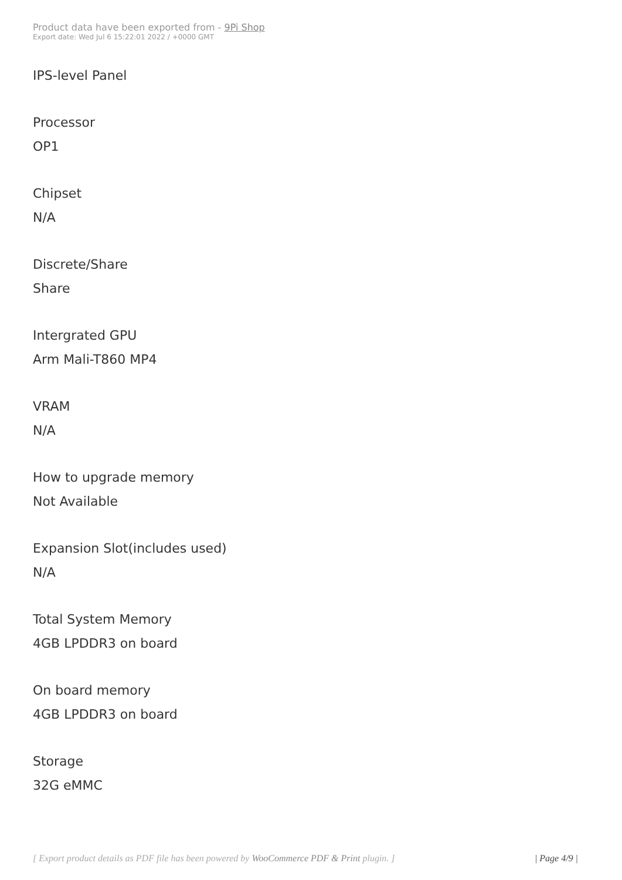Product data have been exported from - 9Pi Shop
Export date: Wed Jul 6 15:22:01 2022 / +0000 GMT
IPS-level Panel
Processor
OP1
Chipset
N/A
Discrete/Share
Share
Intergrated GPU
Arm Mali-T860 MP4
VRAM
N/A
How to upgrade memory
Not Available
Expansion Slot(includes used)
N/A
Total System Memory
4GB LPDDR3 on board
On board memory
4GB LPDDR3 on board
Storage
32G eMMC
[ Export product details as PDF file has been powered by WooCommerce PDF & Print plugin. ]
| Page 4/9 |